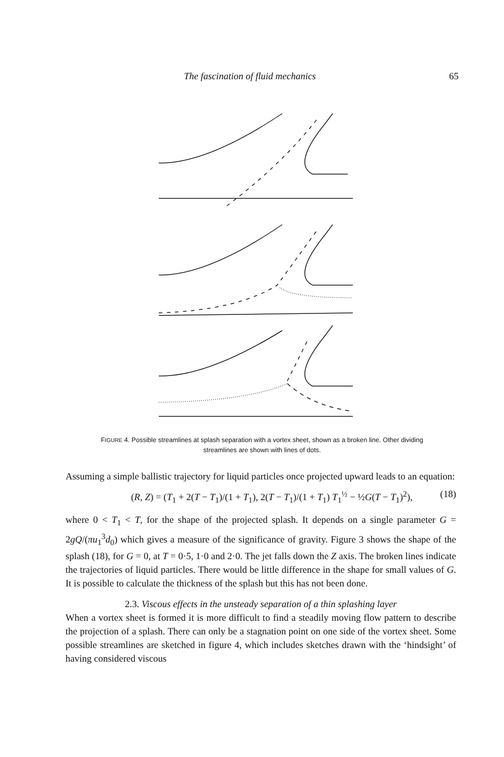The fascination of fluid mechanics 65
FIGURE 4. Possible streamlines at splash separation with a vortex sheet, shown as a broken line. Other dividing streamlines are shown with lines of dots.
Assuming a simple ballistic trajectory for liquid particles once projected upward leads to an equation:
(R, Z) = (T<sub>1</sub> + 2(T − T<sub>1</sub>)/(1 + T<sub>1</sub>), 2(T − T<sub>1</sub>)/(1 + T<sub>1</sub>) T<sub>1</sub><sup>½</sup> − ½G(T − T<sub>1</sub>)<sup>2</sup>), (18)
where 0 < T<sub>1</sub> < T, for the shape of the projected splash. It depends on a single parameter G = 2gQ/(πu<sub>1</sub><sup>3</sup>d<sub>0</sub>) which gives a measure of the significance of gravity. Figure 3 shows the shape of the splash (18), for G = 0, at T = 0·5, 1·0 and 2·0. The jet falls down the Z axis. The broken lines indicate the trajectories of liquid particles. There would be little difference in the shape for small values of G. It is possible to calculate the thickness of the splash but this has not been done.
2.3. Viscous effects in the unsteady separation of a thin splashing layer
When a vortex sheet is formed it is more difficult to find a steadily moving flow pattern to describe the projection of a splash. There can only be a stagnation point on one side of the vortex sheet. Some possible streamlines are sketched in figure 4, which includes sketches drawn with the ‘hindsight’ of having considered viscous